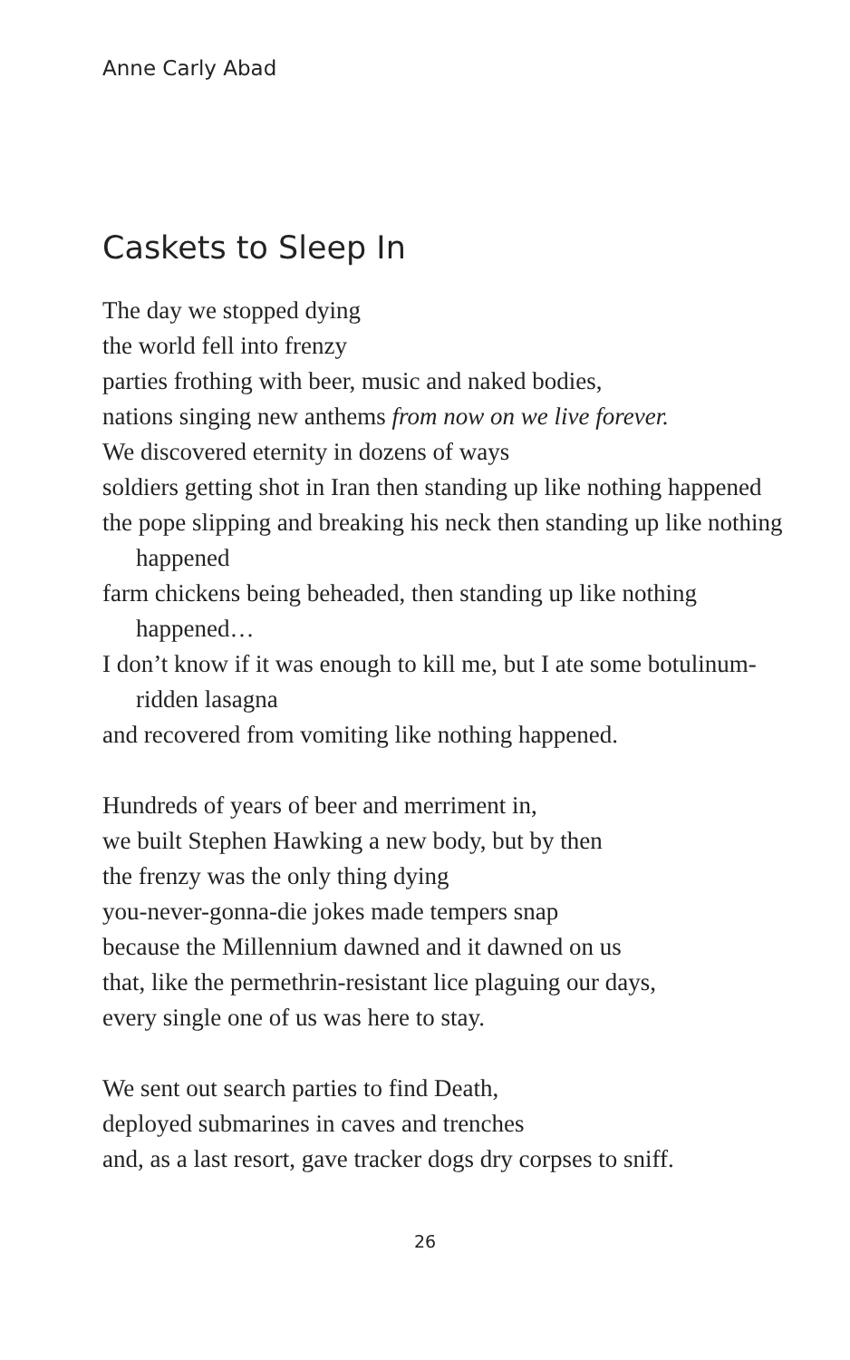Anne Carly Abad
Caskets to Sleep In
The day we stopped dying
the world fell into frenzy
parties frothing with beer, music and naked bodies,
nations singing new anthems from now on we live forever.
We discovered eternity in dozens of ways
soldiers getting shot in Iran then standing up like nothing happened
the pope slipping and breaking his neck then standing up like nothing happened
farm chickens being beheaded, then standing up like nothing happened…
I don’t know if it was enough to kill me, but I ate some botulinum-ridden lasagna
and recovered from vomiting like nothing happened.
Hundreds of years of beer and merriment in,
we built Stephen Hawking a new body, but by then
the frenzy was the only thing dying
you-never-gonna-die jokes made tempers snap
because the Millennium dawned and it dawned on us
that, like the permethrin-resistant lice plaguing our days,
every single one of us was here to stay.
We sent out search parties to find Death,
deployed submarines in caves and trenches
and, as a last resort, gave tracker dogs dry corpses to sniff.
26